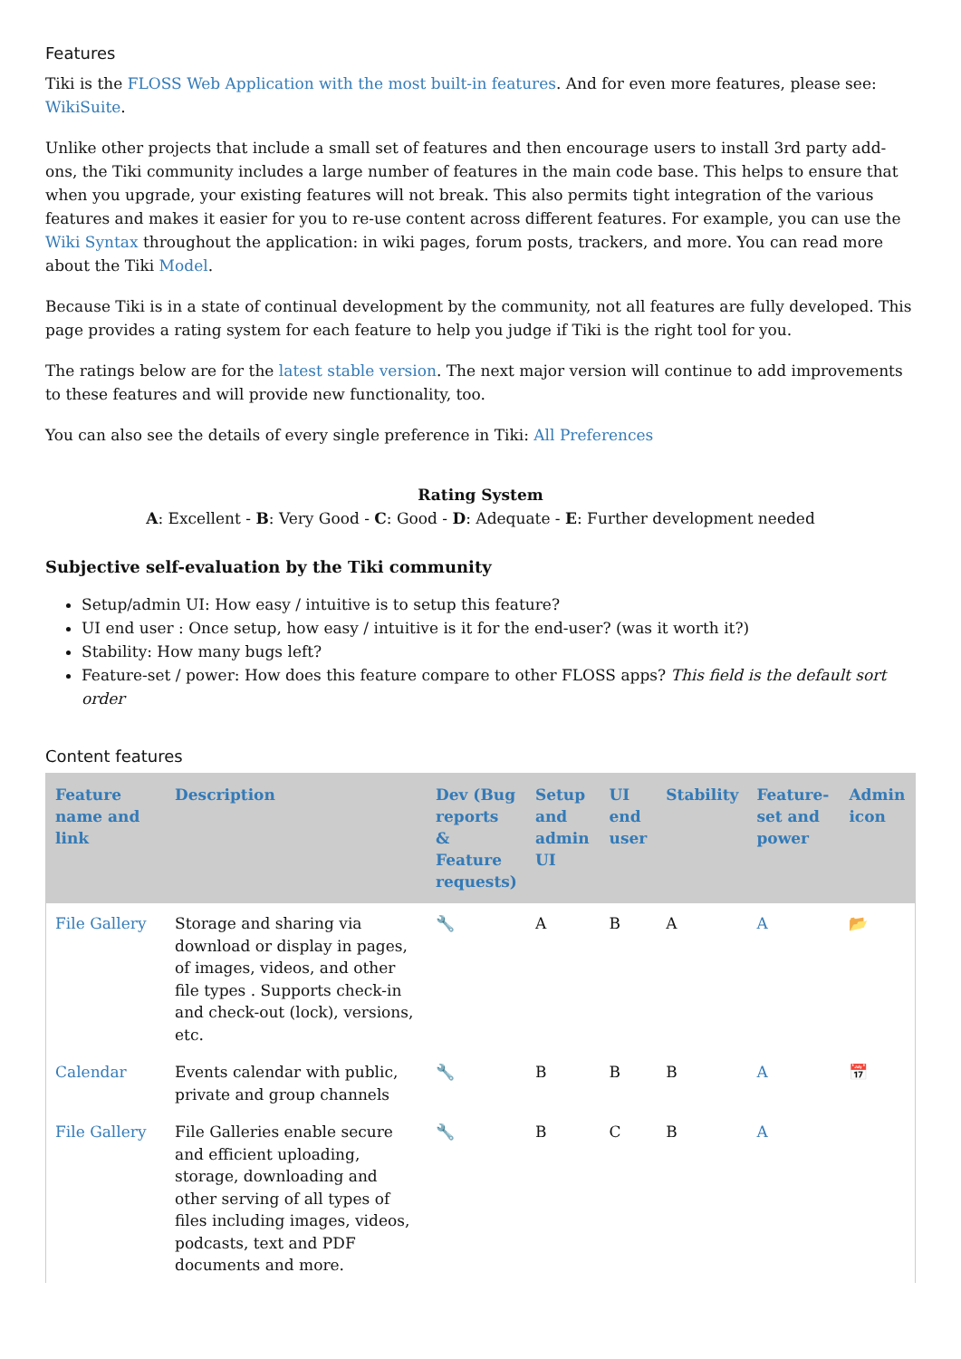Features
Tiki is the FLOSS Web Application with the most built-in features. And for even more features, please see: WikiSuite.
Unlike other projects that include a small set of features and then encourage users to install 3rd party add-ons, the Tiki community includes a large number of features in the main code base. This helps to ensure that when you upgrade, your existing features will not break. This also permits tight integration of the various features and makes it easier for you to re-use content across different features. For example, you can use the Wiki Syntax throughout the application: in wiki pages, forum posts, trackers, and more. You can read more about the Tiki Model.
Because Tiki is in a state of continual development by the community, not all features are fully developed. This page provides a rating system for each feature to help you judge if Tiki is the right tool for you.
The ratings below are for the latest stable version. The next major version will continue to add improvements to these features and will provide new functionality, too.
You can also see the details of every single preference in Tiki: All Preferences
Rating System
A: Excellent - B: Very Good - C: Good - D: Adequate - E: Further development needed
Subjective self-evaluation by the Tiki community
Setup/admin UI: How easy / intuitive is to setup this feature?
UI end user : Once setup, how easy / intuitive is it for the end-user? (was it worth it?)
Stability: How many bugs left?
Feature-set / power: How does this feature compare to other FLOSS apps? This field is the default sort order
Content features
| Feature name and link | Description | Dev (Bug reports & Feature requests) | Setup and admin UI | UI end user | Stability | Feature-set and power | Admin icon |
| --- | --- | --- | --- | --- | --- | --- | --- |
| File Gallery | Storage and sharing via download or display in pages, of images, videos, and other file types . Supports check-in and check-out (lock), versions, etc. | 🔧 | A | B | A | A | 📂 |
| Calendar | Events calendar with public, private and group channels | 🔧 | B | B | B | A | 📅 |
| File Gallery | File Galleries enable secure and efficient uploading, storage, downloading and other serving of all types of files including images, videos, podcasts, text and PDF documents and more. | 🔧 | B | C | B | A | |